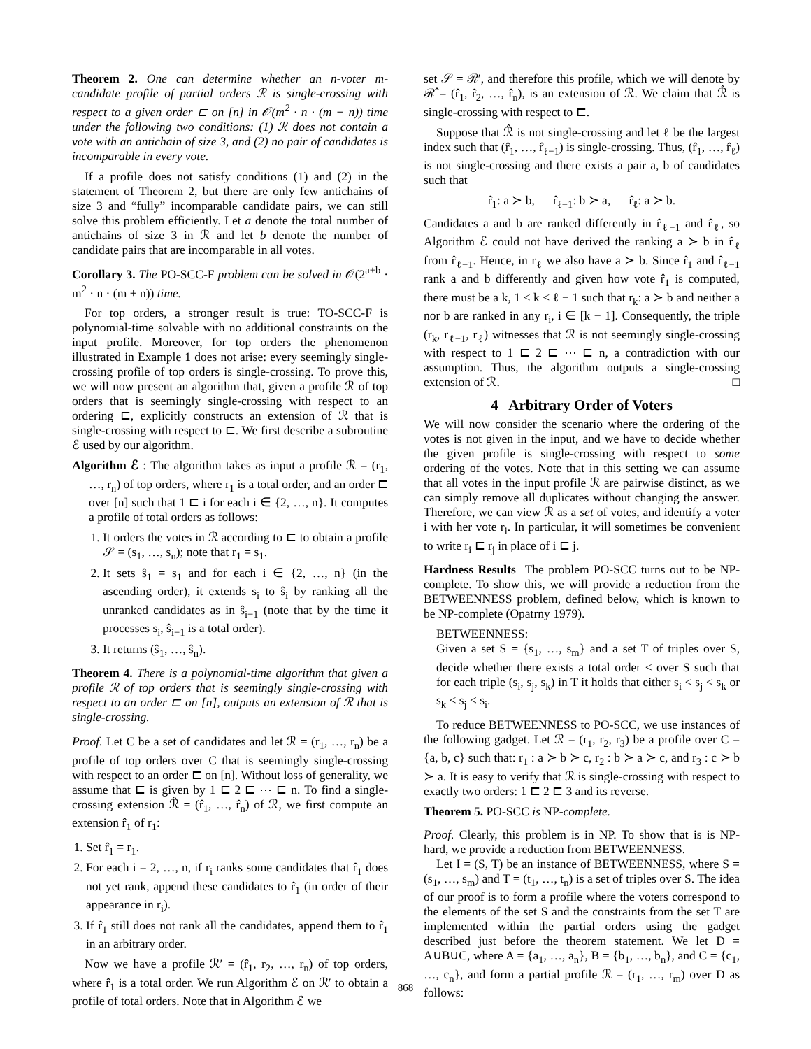Theorem 2. One can determine whether an n-voter m-candidate profile of partial orders ℛ is single-crossing with respect to a given order ⊏ on [n] in 𝒪(m<sup>2</sup> · n · (m + n)) time under the following two conditions: (1) ℛ does not contain a vote with an antichain of size 3, and (2) no pair of candidates is incomparable in every vote.
If a profile does not satisfy conditions (1) and (2) in the statement of Theorem 2, but there are only few antichains of size 3 and “fully” incomparable candidate pairs, we can still solve this problem efficiently. Let a denote the total number of antichains of size 3 in ℛ and let b denote the number of candidate pairs that are incomparable in all votes.
Corollary 3. The PO-SCC-F problem can be solved in 𝒪(2<sup>a+b</sup> · m<sup>2</sup> · n · (m + n)) time.
For top orders, a stronger result is true: TO-SCC-F is polynomial-time solvable with no additional constraints on the input profile. Moreover, for top orders the phenomenon illustrated in Example 1 does not arise: every seemingly single-crossing profile of top orders is single-crossing. To prove this, we will now present an algorithm that, given a profile ℛ of top orders that is seemingly single-crossing with respect to an ordering ⊏, explicitly constructs an extension of ℛ that is single-crossing with respect to ⊏. We first describe a subroutine ℰ used by our algorithm.
Algorithm ℰ : The algorithm takes as input a profile ℛ = (r<sub>1</sub>, …, r<sub>n</sub>) of top orders, where r<sub>1</sub> is a total order, and an order ⊏ over [n] such that 1 ⊏ i for each i ∈ {2, …, n}. It computes a profile of total orders as follows:
1. It orders the votes in ℛ according to ⊏ to obtain a profile 𝒮 = (s<sub>1</sub>, …, s<sub>n</sub>); note that r<sub>1</sub> = s<sub>1</sub>.
2. It sets ŝ<sub>1</sub> = s<sub>1</sub> and for each i ∈ {2, …, n} (in the ascending order), it extends s<sub>i</sub> to ŝ<sub>i</sub> by ranking all the unranked candidates as in ŝ<sub>i−1</sub> (note that by the time it processes s<sub>i</sub>, ŝ<sub>i−1</sub> is a total order).
3. It returns (ŝ<sub>1</sub>, …, ŝ<sub>n</sub>).
Theorem 4. There is a polynomial-time algorithm that given a profile ℛ of top orders that is seemingly single-crossing with respect to an order ⊏ on [n], outputs an extension of ℛ that is single-crossing.
Proof. Let C be a set of candidates and let ℛ = (r<sub>1</sub>, …, r<sub>n</sub>) be a profile of top orders over C that is seemingly single-crossing with respect to an order ⊏ on [n]. Without loss of generality, we assume that ⊏ is given by 1 ⊏ 2 ⊏ ⋯ ⊏ n. To find a single-crossing extension ℛ̂ = (r̂<sub>1</sub>, …, r̂<sub>n</sub>) of ℛ, we first compute an extension r̂<sub>1</sub> of r<sub>1</sub>:
1. Set r̂<sub>1</sub> = r<sub>1</sub>.
2. For each i = 2, …, n, if r<sub>i</sub> ranks some candidates that r̂<sub>1</sub> does not yet rank, append these candidates to r̂<sub>1</sub> (in order of their appearance in r<sub>i</sub>).
3. If r̂<sub>1</sub> still does not rank all the candidates, append them to r̂<sub>1</sub> in an arbitrary order.
Now we have a profile ℛ′ = (r̂<sub>1</sub>, r<sub>2</sub>, …, r<sub>n</sub>) of top orders, where r̂<sub>1</sub> is a total order. We run Algorithm ℰ on ℛ′ to obtain a profile of total orders. Note that in Algorithm ℰ we
set 𝒮 = ℛ′, and therefore this profile, which we will denote by ℛ̂ = (r̂<sub>1</sub>, r̂<sub>2</sub>, …, r̂<sub>n</sub>), is an extension of ℛ. We claim that ℛ̂ is single-crossing with respect to ⊏.
Suppose that ℛ̂ is not single-crossing and let ℓ be the largest index such that (r̂<sub>1</sub>, …, r̂<sub>ℓ−1</sub>) is single-crossing. Thus, (r̂<sub>1</sub>, …, r̂<sub>ℓ</sub>) is not single-crossing and there exists a pair a, b of candidates such that
r̂<sub>1</sub>: a ≻ b, r̂<sub>ℓ−1</sub>: b ≻ a, r̂<sub>ℓ</sub>: a ≻ b.
Candidates a and b are ranked differently in r̂<sub>ℓ−1</sub> and r̂<sub>ℓ</sub>, so Algorithm ℰ could not have derived the ranking a ≻ b in r̂<sub>ℓ</sub> from r̂<sub>ℓ−1</sub>. Hence, in r<sub>ℓ</sub> we also have a ≻ b. Since r̂<sub>1</sub> and r̂<sub>ℓ−1</sub> rank a and b differently and given how vote r̂<sub>1</sub> is computed, there must be a k, 1 ≤ k < ℓ − 1 such that r<sub>k</sub>: a ≻ b and neither a nor b are ranked in any r<sub>i</sub>, i ∈ [k − 1]. Consequently, the triple (r<sub>k</sub>, r<sub>ℓ−1</sub>, r<sub>ℓ</sub>) witnesses that ℛ is not seemingly single-crossing with respect to 1 ⊏ 2 ⊏ ⋯ ⊏ n, a contradiction with our assumption. Thus, the algorithm outputs a single-crossing extension of ℛ. □
4 Arbitrary Order of Voters
We will now consider the scenario where the ordering of the votes is not given in the input, and we have to decide whether the given profile is single-crossing with respect to some ordering of the votes. Note that in this setting we can assume that all votes in the input profile ℛ are pairwise distinct, as we can simply remove all duplicates without changing the answer. Therefore, we can view ℛ as a set of votes, and identify a voter i with her vote r<sub>i</sub>. In particular, it will sometimes be convenient to write r<sub>i</sub> ⊏ r<sub>j</sub> in place of i ⊏ j.
Hardness Results The problem PO-SCC turns out to be NP-complete. To show this, we will provide a reduction from the BETWEENNESS problem, defined below, which is known to be NP-complete (Opatrny 1979).
BETWEENNESS:
Given a set S = {s<sub>1</sub>, …, s<sub>m</sub>} and a set T of triples over S, decide whether there exists a total order < over S such that for each triple (s<sub>i</sub>, s<sub>j</sub>, s<sub>k</sub>) in T it holds that either s<sub>i</sub> < s<sub>j</sub> < s<sub>k</sub> or s<sub>k</sub> < s<sub>j</sub> < s<sub>i</sub>.
To reduce BETWEENNESS to PO-SCC, we use instances of the following gadget. Let ℛ = (r<sub>1</sub>, r<sub>2</sub>, r<sub>3</sub>) be a profile over C = {a, b, c} such that: r<sub>1</sub> : a ≻ b ≻ c, r<sub>2</sub> : b ≻ a ≻ c, and r<sub>3</sub> : c ≻ b ≻ a. It is easy to verify that ℛ is single-crossing with respect to exactly two orders: 1 ⊏ 2 ⊏ 3 and its reverse.
Theorem 5. PO-SCC is NP-complete.
Proof. Clearly, this problem is in NP. To show that is is NP-hard, we provide a reduction from BETWEENNESS.
Let I = (S, T) be an instance of BETWEENNESS, where S = (s<sub>1</sub>, …, s<sub>m</sub>) and T = (t<sub>1</sub>, …, t<sub>n</sub>) is a set of triples over S. The idea of our proof is to form a profile where the voters correspond to the elements of the set S and the constraints from the set T are implemented within the partial orders using the gadget described just before the theorem statement. We let D = A∪B∪C, where A = {a<sub>1</sub>, …, a<sub>n</sub>}, B = {b<sub>1</sub>, …, b<sub>n</sub>}, and C = {c<sub>1</sub>, …, c<sub>n</sub>}, and form a partial profile ℛ = (r<sub>1</sub>, …, r<sub>m</sub>) over D as follows:
868